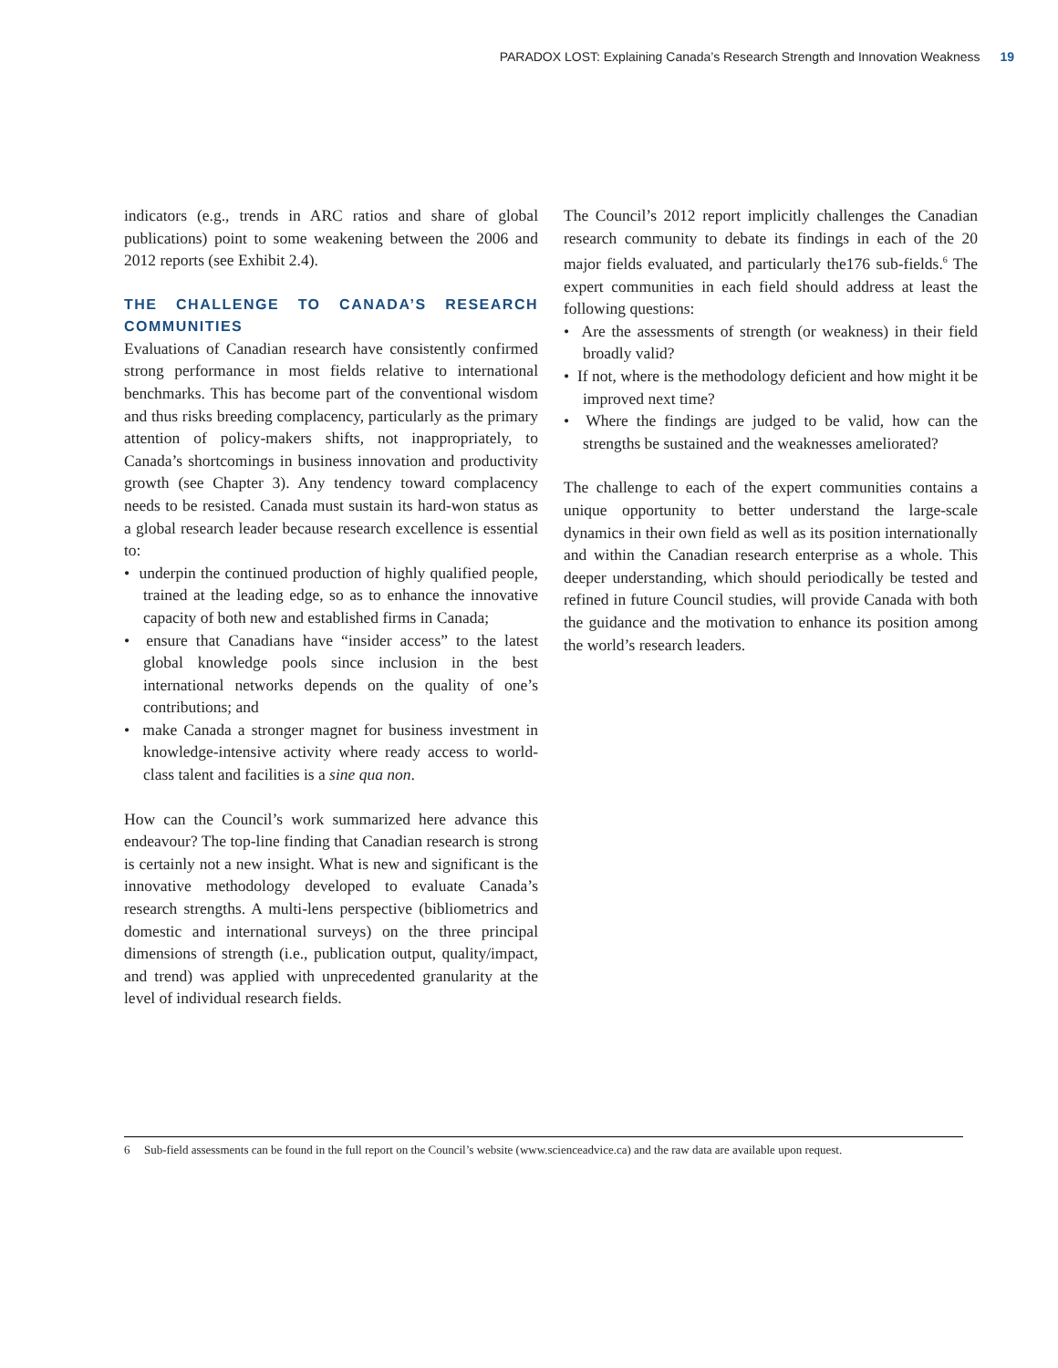PARADOX LOST: Explaining Canada’s Research Strength and Innovation Weakness 19
indicators (e.g., trends in ARC ratios and share of global publications) point to some weakening between the 2006 and 2012 reports (see Exhibit 2.4).
THE CHALLENGE TO CANADA’S RESEARCH COMMUNITIES
Evaluations of Canadian research have consistently confirmed strong performance in most fields relative to international benchmarks. This has become part of the conventional wisdom and thus risks breeding complacency, particularly as the primary attention of policy-makers shifts, not inappropriately, to Canada’s shortcomings in business innovation and productivity growth (see Chapter 3). Any tendency toward complacency needs to be resisted. Canada must sustain its hard-won status as a global research leader because research excellence is essential to:
• underpin the continued production of highly qualified people, trained at the leading edge, so as to enhance the innovative capacity of both new and established firms in Canada;
• ensure that Canadians have “insider access” to the latest global knowledge pools since inclusion in the best international networks depends on the quality of one’s contributions; and
• make Canada a stronger magnet for business investment in knowledge-intensive activity where ready access to world-class talent and facilities is a sine qua non.
How can the Council’s work summarized here advance this endeavour? The top-line finding that Canadian research is strong is certainly not a new insight. What is new and significant is the innovative methodology developed to evaluate Canada’s research strengths. A multi-lens perspective (bibliometrics and domestic and international surveys) on the three principal dimensions of strength (i.e., publication output, quality/impact, and trend) was applied with unprecedented granularity at the level of individual research fields.
The Council’s 2012 report implicitly challenges the Canadian research community to debate its findings in each of the 20 major fields evaluated, and particularly the176 sub-fields.<sup>6</sup> The expert communities in each field should address at least the following questions:
• Are the assessments of strength (or weakness) in their field broadly valid?
• If not, where is the methodology deficient and how might it be improved next time?
• Where the findings are judged to be valid, how can the strengths be sustained and the weaknesses ameliorated?
The challenge to each of the expert communities contains a unique opportunity to better understand the large-scale dynamics in their own field as well as its position internationally and within the Canadian research enterprise as a whole. This deeper understanding, which should periodically be tested and refined in future Council studies, will provide Canada with both the guidance and the motivation to enhance its position among the world’s research leaders.
6 Sub-field assessments can be found in the full report on the Council’s website (www.scienceadvice.ca) and the raw data are available upon request.